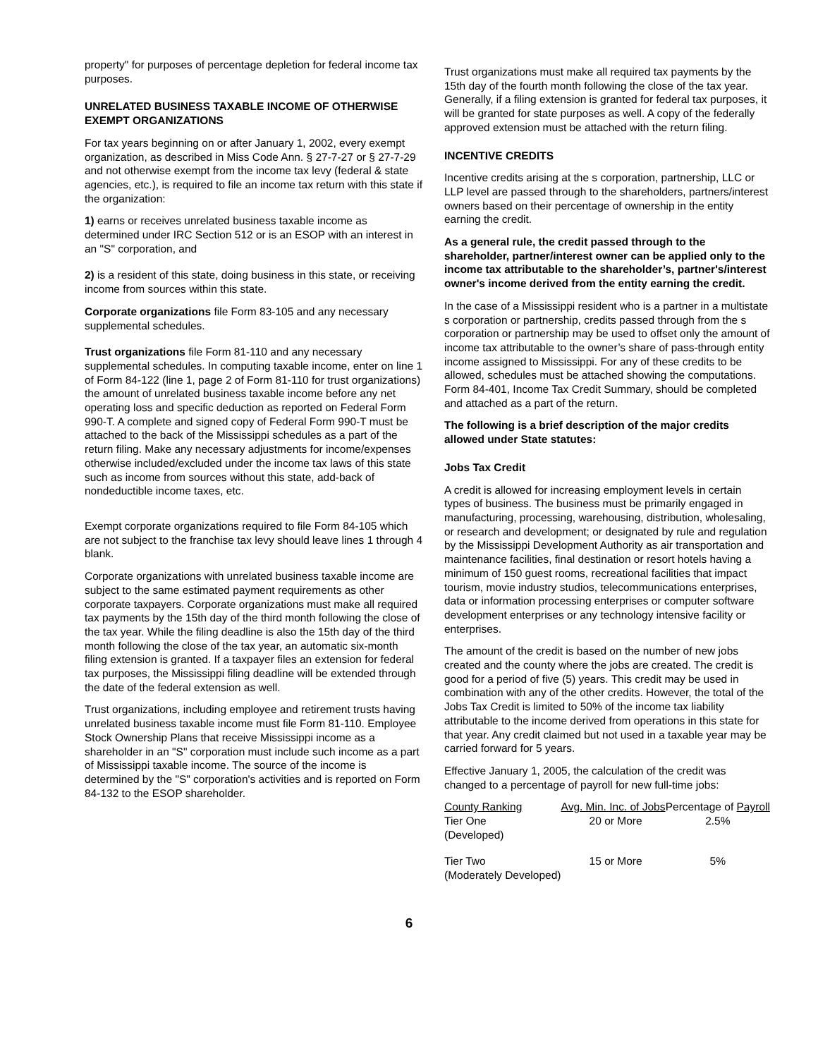property" for purposes of percentage depletion for federal income tax purposes.
UNRELATED BUSINESS TAXABLE INCOME OF OTHERWISE EXEMPT ORGANIZATIONS
For tax years beginning on or after January 1, 2002, every exempt organization, as described in Miss Code Ann. § 27-7-27 or § 27-7-29 and not otherwise exempt from the income tax levy (federal & state agencies, etc.), is required to file an income tax return with this state if the organization:
1) earns or receives unrelated business taxable income as determined under IRC Section 512 or is an ESOP with an interest in an "S" corporation, and
2) is a resident of this state, doing business in this state, or receiving income from sources within this state.
Corporate organizations file Form 83-105 and any necessary supplemental schedules.
Trust organizations file Form 81-110 and any necessary supplemental schedules. In computing taxable income, enter on line 1 of Form 84-122 (line 1, page 2 of Form 81-110 for trust organizations) the amount of unrelated business taxable income before any net operating loss and specific deduction as reported on Federal Form 990-T. A complete and signed copy of Federal Form 990-T must be attached to the back of the Mississippi schedules as a part of the return filing. Make any necessary adjustments for income/expenses otherwise included/excluded under the income tax laws of this state such as income from sources without this state, add-back of nondeductible income taxes, etc.
Exempt corporate organizations required to file Form 84-105 which are not subject to the franchise tax levy should leave lines 1 through 4 blank.
Corporate organizations with unrelated business taxable income are subject to the same estimated payment requirements as other corporate taxpayers. Corporate organizations must make all required tax payments by the 15th day of the third month following the close of the tax year. While the filing deadline is also the 15th day of the third month following the close of the tax year, an automatic six-month filing extension is granted. If a taxpayer files an extension for federal tax purposes, the Mississippi filing deadline will be extended through the date of the federal extension as well.
Trust organizations, including employee and retirement trusts having unrelated business taxable income must file Form 81-110. Employee Stock Ownership Plans that receive Mississippi income as a shareholder in an "S" corporation must include such income as a part of Mississippi taxable income. The source of the income is determined by the "S" corporation's activities and is reported on Form 84-132 to the ESOP shareholder.
Trust organizations must make all required tax payments by the 15th day of the fourth month following the close of the tax year. Generally, if a filing extension is granted for federal tax purposes, it will be granted for state purposes as well. A copy of the federally approved extension must be attached with the return filing.
INCENTIVE CREDITS
Incentive credits arising at the s corporation, partnership, LLC or LLP level are passed through to the shareholders, partners/interest owners based on their percentage of ownership in the entity earning the credit.
As a general rule, the credit passed through to the shareholder, partner/interest owner can be applied only to the income tax attributable to the shareholder’s, partner's/interest owner's income derived from the entity earning the credit.
In the case of a Mississippi resident who is a partner in a multistate s corporation or partnership, credits passed through from the s corporation or partnership may be used to offset only the amount of income tax attributable to the owner’s share of pass-through entity income assigned to Mississippi. For any of these credits to be allowed, schedules must be attached showing the computations. Form 84-401, Income Tax Credit Summary, should be completed and attached as a part of the return.
The following is a brief description of the major credits allowed under State statutes:
Jobs Tax Credit
A credit is allowed for increasing employment levels in certain types of business. The business must be primarily engaged in manufacturing, processing, warehousing, distribution, wholesaling, or research and development; or designated by rule and regulation by the Mississippi Development Authority as air transportation and maintenance facilities, final destination or resort hotels having a minimum of 150 guest rooms, recreational facilities that impact tourism, movie industry studios, telecommunications enterprises, data or information processing enterprises or computer software development enterprises or any technology intensive facility or enterprises.
The amount of the credit is based on the number of new jobs created and the county where the jobs are created. The credit is good for a period of five (5) years. This credit may be used in combination with any of the other credits. However, the total of the Jobs Tax Credit is limited to 50% of the income tax liability attributable to the income derived from operations in this state for that year. Any credit claimed but not used in a taxable year may be carried forward for 5 years.
Effective January 1, 2005, the calculation of the credit was changed to a percentage of payroll for new full-time jobs:
| County Ranking | Avg. Min. Inc. of Jobs | Percentage of Payroll |
| --- | --- | --- |
| Tier One (Developed) | 20 or More | 2.5% |
| Tier Two (Moderately Developed) | 15 or More | 5% |
6